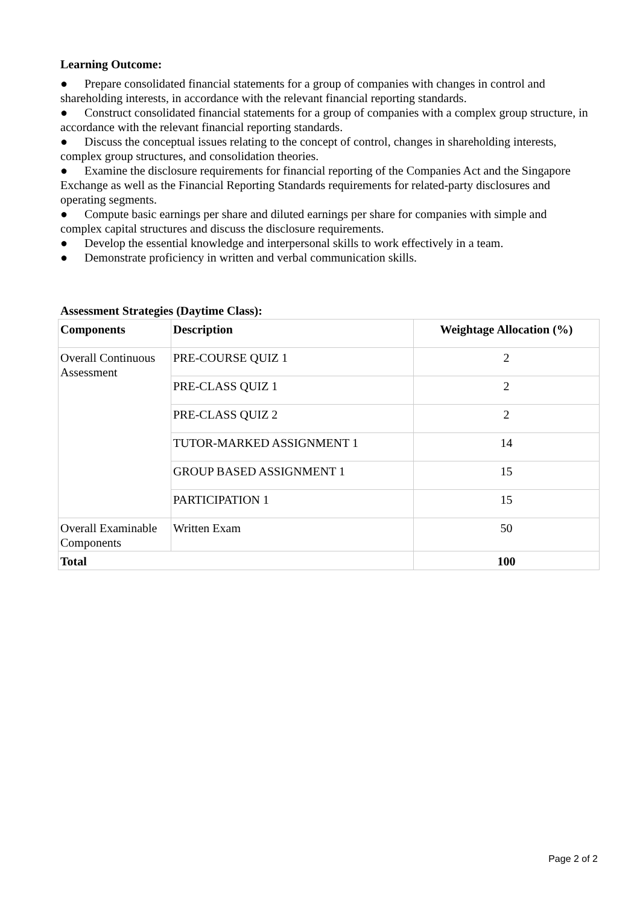Learning Outcome:
● Prepare consolidated financial statements for a group of companies with changes in control and shareholding interests, in accordance with the relevant financial reporting standards.
● Construct consolidated financial statements for a group of companies with a complex group structure, in accordance with the relevant financial reporting standards.
● Discuss the conceptual issues relating to the concept of control, changes in shareholding interests, complex group structures, and consolidation theories.
● Examine the disclosure requirements for financial reporting of the Companies Act and the Singapore Exchange as well as the Financial Reporting Standards requirements for related-party disclosures and operating segments.
● Compute basic earnings per share and diluted earnings per share for companies with simple and complex capital structures and discuss the disclosure requirements.
● Develop the essential knowledge and interpersonal skills to work effectively in a team.
● Demonstrate proficiency in written and verbal communication skills.
Assessment Strategies (Daytime Class):
| Components | Description | Weightage Allocation (%) |
| --- | --- | --- |
| Overall Continuous Assessment | PRE-COURSE QUIZ 1 | 2 |
| | PRE-CLASS QUIZ 1 | 2 |
| | PRE-CLASS QUIZ 2 | 2 |
| | TUTOR-MARKED ASSIGNMENT 1 | 14 |
| | GROUP BASED ASSIGNMENT 1 | 15 |
| | PARTICIPATION 1 | 15 |
| Overall Examinable Components | Written Exam | 50 |
| Total | | 100 |
Page 2 of 2